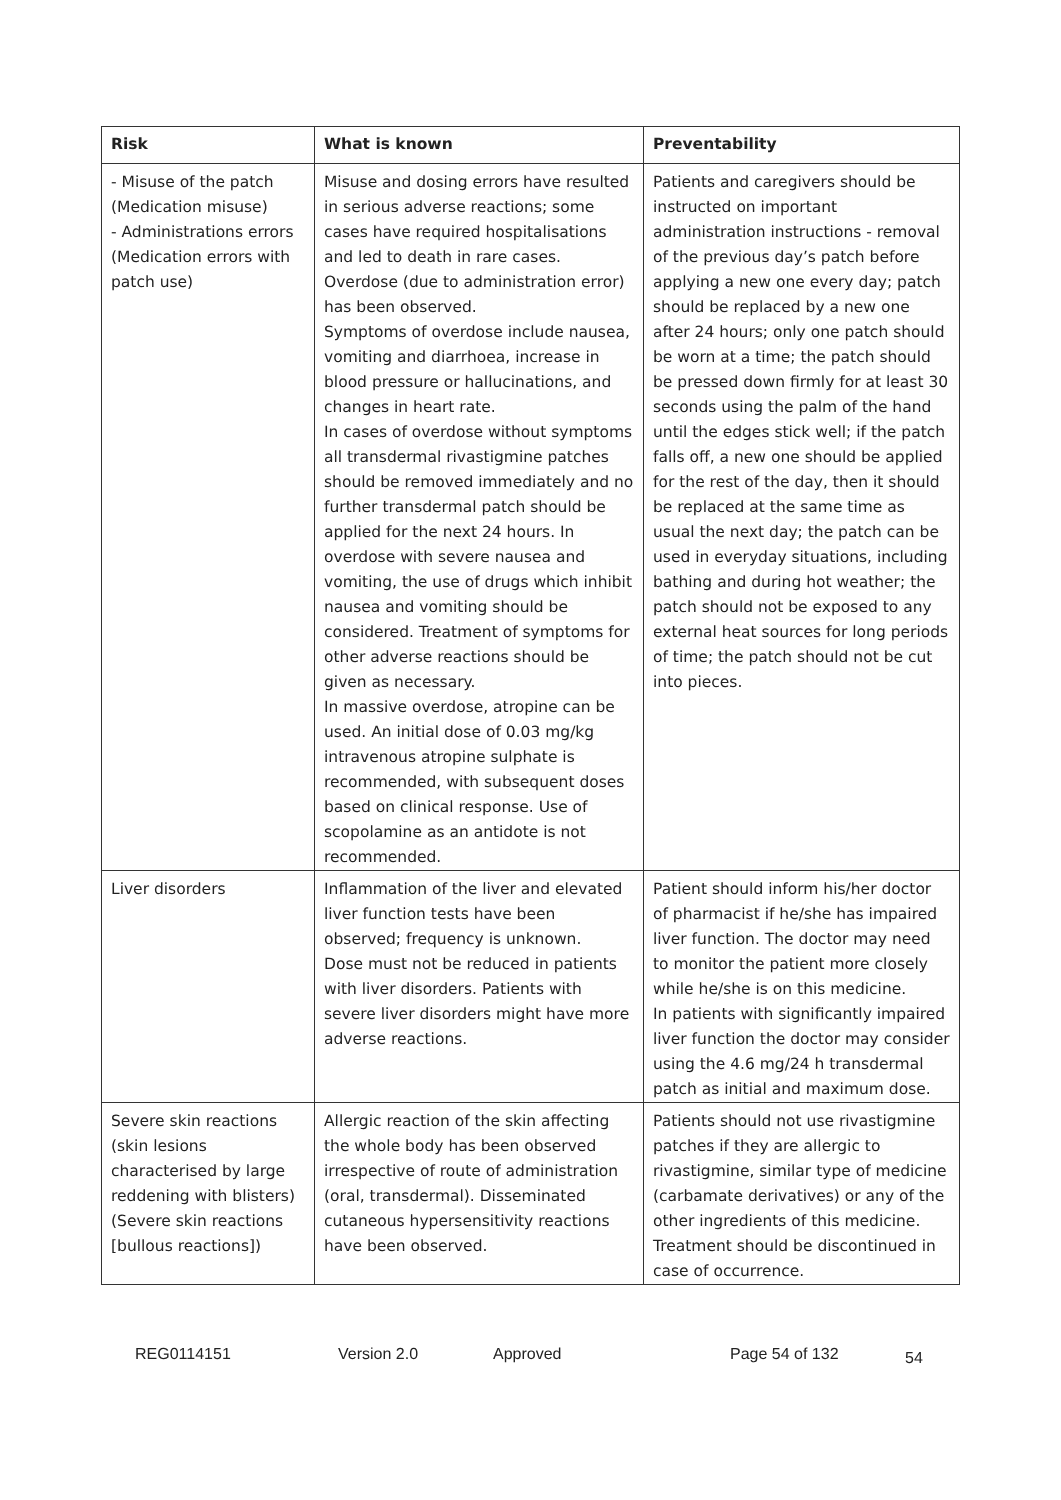| Risk | What is known | Preventability |
| --- | --- | --- |
| - Misuse of the patch (Medication misuse) - Administrations errors (Medication errors with patch use) | Misuse and dosing errors have resulted in serious adverse reactions; some cases have required hospitalisations and led to death in rare cases. Overdose (due to administration error) has been observed. Symptoms of overdose include nausea, vomiting and diarrhoea, increase in blood pressure or hallucinations, and changes in heart rate. In cases of overdose without symptoms all transdermal rivastigmine patches should be removed immediately and no further transdermal patch should be applied for the next 24 hours. In overdose with severe nausea and vomiting, the use of drugs which inhibit nausea and vomiting should be considered. Treatment of symptoms for other adverse reactions should be given as necessary. In massive overdose, atropine can be used. An initial dose of 0.03 mg/kg intravenous atropine sulphate is recommended, with subsequent doses based on clinical response. Use of scopolamine as an antidote is not recommended. | Patients and caregivers should be instructed on important administration instructions - removal of the previous day’s patch before applying a new one every day; patch should be replaced by a new one after 24 hours; only one patch should be worn at a time; the patch should be pressed down firmly for at least 30 seconds using the palm of the hand until the edges stick well; if the patch falls off, a new one should be applied for the rest of the day, then it should be replaced at the same time as usual the next day; the patch can be used in everyday situations, including bathing and during hot weather; the patch should not be exposed to any external heat sources for long periods of time; the patch should not be cut into pieces. |
| Liver disorders | Inflammation of the liver and elevated liver function tests have been observed; frequency is unknown. Dose must not be reduced in patients with liver disorders. Patients with severe liver disorders might have more adverse reactions. | Patient should inform his/her doctor of pharmacist if he/she has impaired liver function. The doctor may need to monitor the patient more closely while he/she is on this medicine. In patients with significantly impaired liver function the doctor may consider using the 4.6 mg/24 h transdermal patch as initial and maximum dose. |
| Severe skin reactions (skin lesions characterised by large reddening with blisters) (Severe skin reactions [bullous reactions]) | Allergic reaction of the skin affecting the whole body has been observed irrespective of route of administration (oral, transdermal). Disseminated cutaneous hypersensitivity reactions have been observed. | Patients should not use rivastigmine patches if they are allergic to rivastigmine, similar type of medicine (carbamate derivatives) or any of the other ingredients of this medicine. Treatment should be discontinued in case of occurrence. |
REG0114151 Version 2.0 Approved Page 54 of 132 54